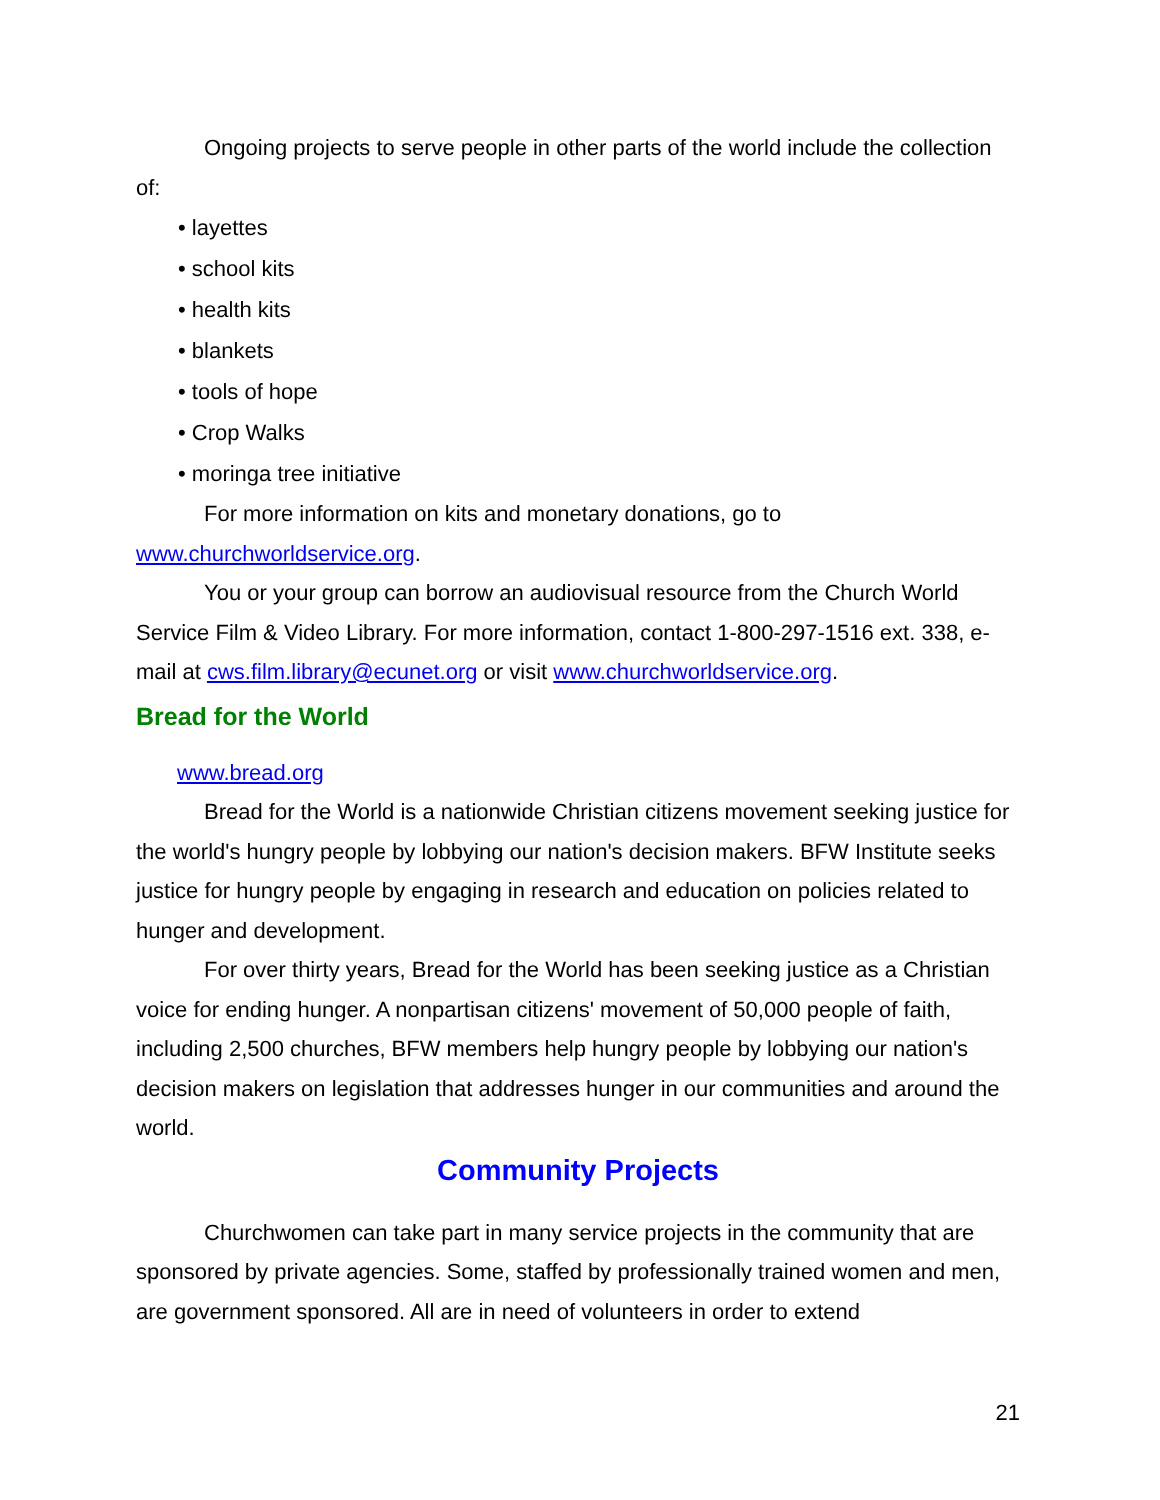Ongoing projects to serve people in other parts of the world include the collection of:
• layettes
• school kits
• health kits
• blankets
• tools of hope
• Crop Walks
• moringa tree initiative
For more information on kits and monetary donations, go to www.churchworldservice.org.
You or your group can borrow an audiovisual resource from the Church World Service Film & Video Library. For more information, contact 1-800-297-1516 ext. 338, e-mail at cws.film.library@ecunet.org or visit www.churchworldservice.org.
Bread for the World
www.bread.org
Bread for the World is a nationwide Christian citizens movement seeking justice for the world's hungry people by lobbying our nation's decision makers. BFW Institute seeks justice for hungry people by engaging in research and education on policies related to hunger and development.
For over thirty years, Bread for the World has been seeking justice as a Christian voice for ending hunger. A nonpartisan citizens' movement of 50,000 people of faith, including 2,500 churches, BFW members help hungry people by lobbying our nation's decision makers on legislation that addresses hunger in our communities and around the world.
Community Projects
Churchwomen can take part in many service projects in the community that are sponsored by private agencies. Some, staffed by professionally trained women and men, are government sponsored. All are in need of volunteers in order to extend
21